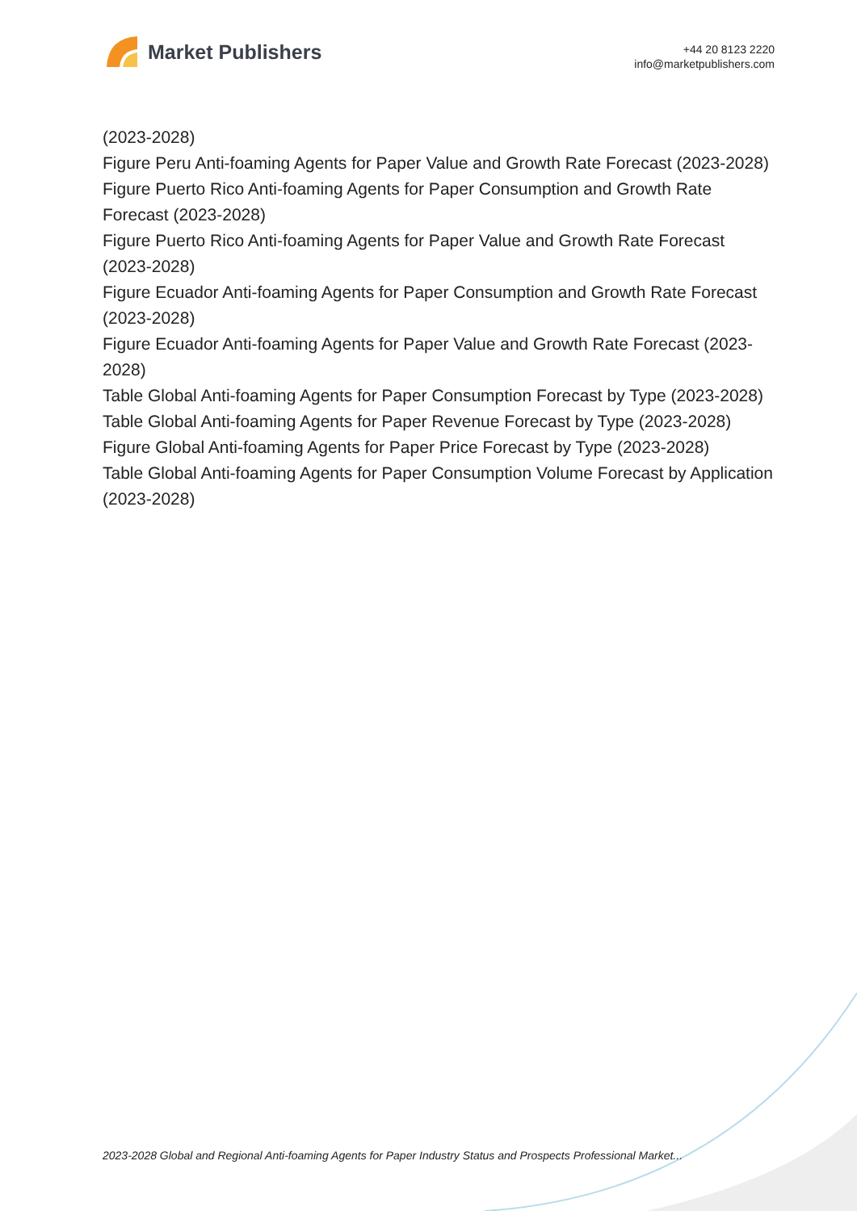Market Publishers
+44 20 8123 2220
info@marketpublishers.com
(2023-2028)
Figure Peru Anti-foaming Agents for Paper Value and Growth Rate Forecast (2023-2028)
Figure Puerto Rico Anti-foaming Agents for Paper Consumption and Growth Rate Forecast (2023-2028)
Figure Puerto Rico Anti-foaming Agents for Paper Value and Growth Rate Forecast (2023-2028)
Figure Ecuador Anti-foaming Agents for Paper Consumption and Growth Rate Forecast (2023-2028)
Figure Ecuador Anti-foaming Agents for Paper Value and Growth Rate Forecast (2023-2028)
Table Global Anti-foaming Agents for Paper Consumption Forecast by Type (2023-2028)
Table Global Anti-foaming Agents for Paper Revenue Forecast by Type (2023-2028)
Figure Global Anti-foaming Agents for Paper Price Forecast by Type (2023-2028)
Table Global Anti-foaming Agents for Paper Consumption Volume Forecast by Application (2023-2028)
2023-2028 Global and Regional Anti-foaming Agents for Paper Industry Status and Prospects Professional Market...